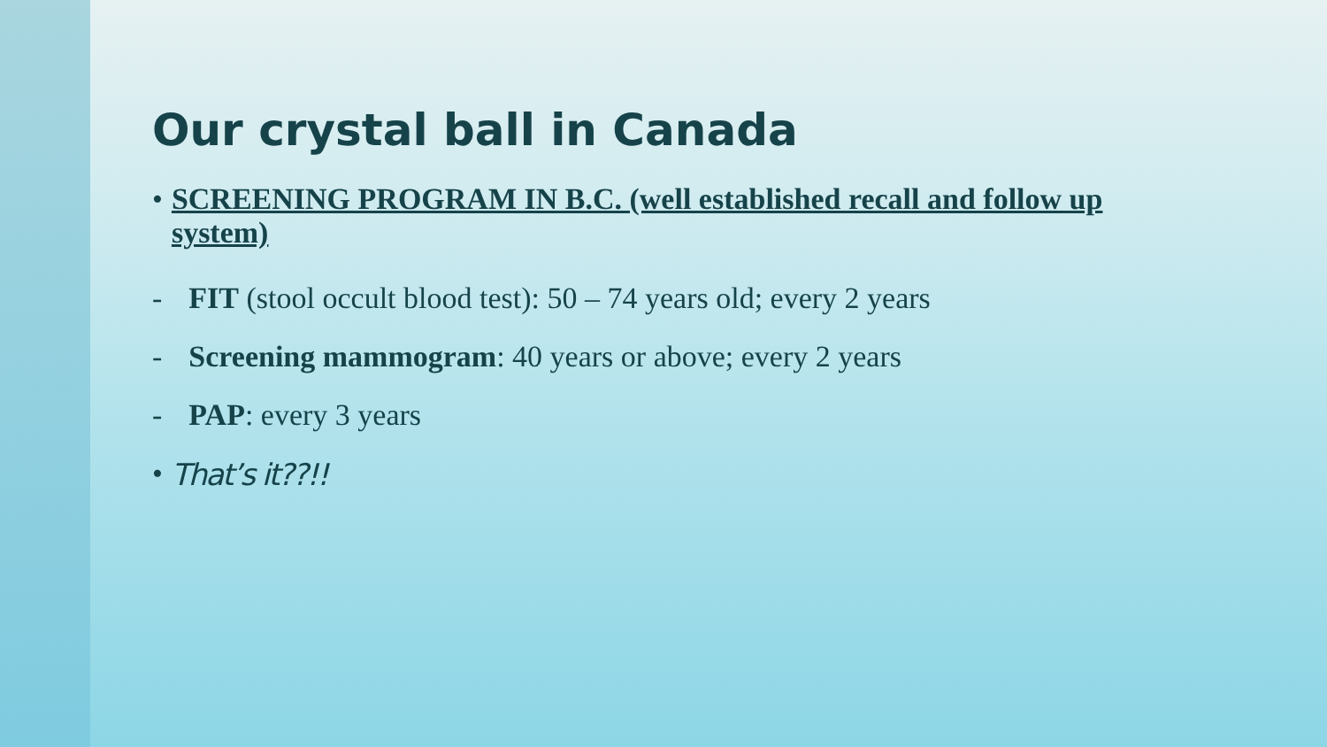Our crystal ball in Canada
• SCREENING PROGRAM IN B.C. (well established recall and follow up system)
- FIT (stool occult blood test): 50 – 74 years old; every 2 years
- Screening mammogram: 40 years or above; every 2 years
- PAP: every 3 years
• That’s it??!!